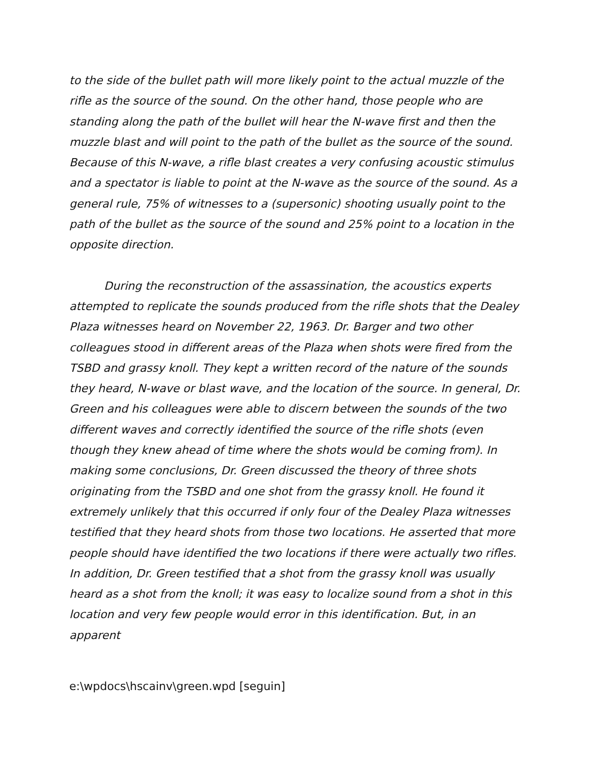to the side of the bullet path will more likely point to the actual muzzle of the rifle as the source of the sound. On the other hand, those people who are standing along the path of the bullet will hear the N-wave first and then the muzzle blast and will point to the path of the bullet as the source of the sound. Because of this N-wave, a rifle blast creates a very confusing acoustic stimulus and a spectator is liable to point at the N-wave as the source of the sound. As a general rule, 75% of witnesses to a (supersonic) shooting usually point to the path of the bullet as the source of the sound and 25% point to a location in the opposite direction.
During the reconstruction of the assassination, the acoustics experts attempted to replicate the sounds produced from the rifle shots that the Dealey Plaza witnesses heard on November 22, 1963. Dr. Barger and two other colleagues stood in different areas of the Plaza when shots were fired from the TSBD and grassy knoll. They kept a written record of the nature of the sounds they heard, N-wave or blast wave, and the location of the source. In general, Dr. Green and his colleagues were able to discern between the sounds of the two different waves and correctly identified the source of the rifle shots (even though they knew ahead of time where the shots would be coming from). In making some conclusions, Dr. Green discussed the theory of three shots originating from the TSBD and one shot from the grassy knoll. He found it extremely unlikely that this occurred if only four of the Dealey Plaza witnesses testified that they heard shots from those two locations. He asserted that more people should have identified the two locations if there were actually two rifles. In addition, Dr. Green testified that a shot from the grassy knoll was usually heard as a shot from the knoll; it was easy to localize sound from a shot in this location and very few people would error in this identification. But, in an apparent
e:\wpdocs\hscainv\green.wpd [seguin]